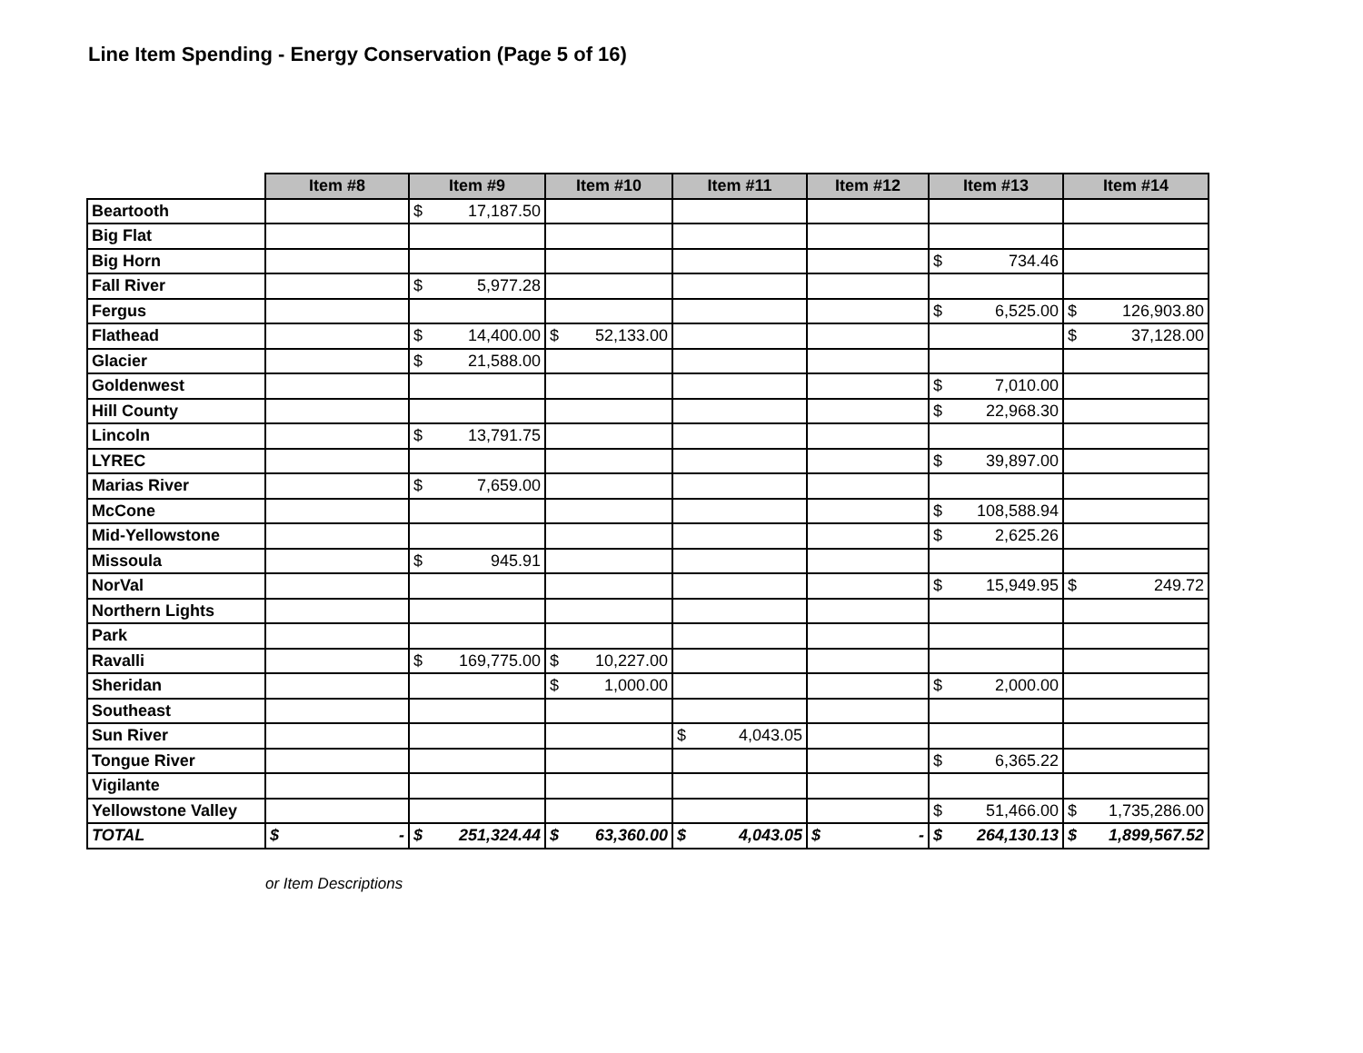Line Item Spending - Energy Conservation (Page 5 of 16)
| | Item #8 | Item #9 | Item #10 | Item #11 | Item #12 | Item #13 | Item #14 |
| --- | --- | --- | --- | --- | --- | --- | --- |
| Beartooth | | $ 17,187.50 | | | | | |
| Big Flat | | | | | | | |
| Big Horn | | | | | | $ 734.46 | |
| Fall River | | $ 5,977.28 | | | | | |
| Fergus | | | | | | $ 6,525.00 | $ 126,903.80 |
| Flathead | | $ 14,400.00 | $ 52,133.00 | | | | $ 37,128.00 |
| Glacier | | $ 21,588.00 | | | | | |
| Goldenwest | | | | | | $ 7,010.00 | |
| Hill County | | | | | | $ 22,968.30 | |
| Lincoln | | $ 13,791.75 | | | | | |
| LYREC | | | | | | $ 39,897.00 | |
| Marias River | | $ 7,659.00 | | | | | |
| McCone | | | | | | $ 108,588.94 | |
| Mid-Yellowstone | | | | | | $ 2,625.26 | |
| Missoula | | $ 945.91 | | | | | |
| NorVal | | | | | | $ 15,949.95 | $ 249.72 |
| Northern Lights | | | | | | | |
| Park | | | | | | | |
| Ravalli | | $ 169,775.00 | $ 10,227.00 | | | | |
| Sheridan | | | $ 1,000.00 | | | $ 2,000.00 | |
| Southeast | | | | | | | |
| Sun River | | | | $ 4,043.05 | | | |
| Tongue River | | | | | | $ 6,365.22 | |
| Vigilante | | | | | | | |
| Yellowstone Valley | | | | | | $ 51,466.00 | $ 1,735,286.00 |
| TOTAL | $ - | $ 251,324.44 | $ 63,360.00 | $ 4,043.05 | $ - | $ 264,130.13 | $ 1,899,567.52 |
or Item Descriptions